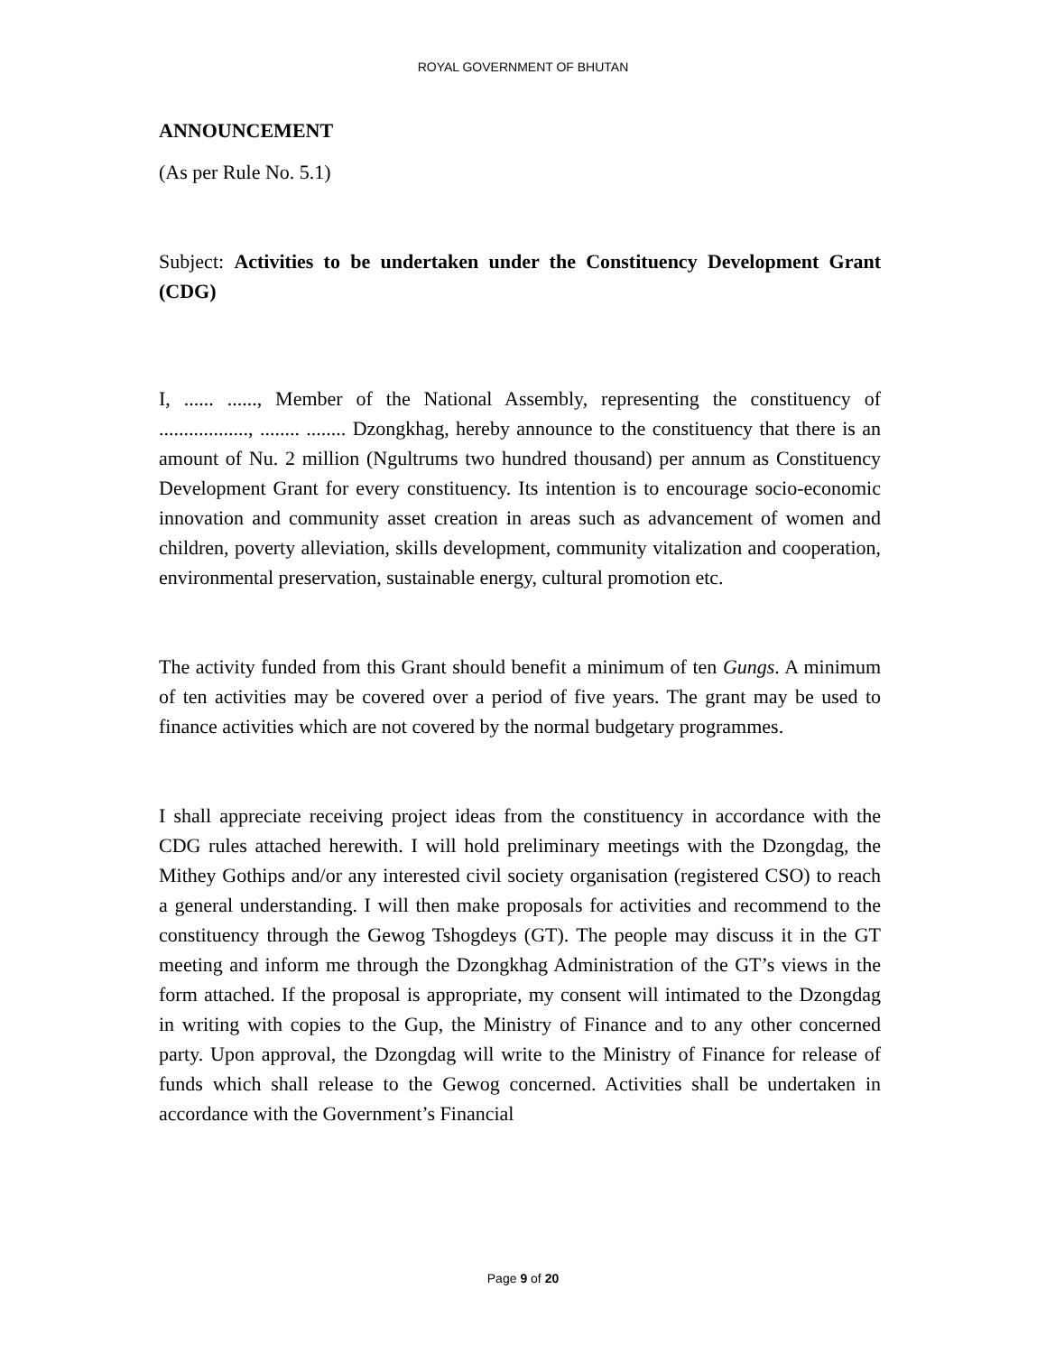ROYAL GOVERNMENT OF BHUTAN
ANNOUNCEMENT
(As per Rule No. 5.1)
Subject: Activities to be undertaken under the Constituency Development Grant (CDG)
I, ...... ......, Member of the National Assembly, representing the constituency of .................., ........ ........ Dzongkhag, hereby announce to the constituency that there is an amount of Nu. 2 million (Ngultrums two hundred thousand) per annum as Constituency Development Grant for every constituency. Its intention is to encourage socio-economic innovation and community asset creation in areas such as advancement of women and children, poverty alleviation, skills development, community vitalization and cooperation, environmental preservation, sustainable energy, cultural promotion etc.
The activity funded from this Grant should benefit a minimum of ten Gungs. A minimum of ten activities may be covered over a period of five years. The grant may be used to finance activities which are not covered by the normal budgetary programmes.
I shall appreciate receiving project ideas from the constituency in accordance with the CDG rules attached herewith. I will hold preliminary meetings with the Dzongdag, the Mithey Gothips and/or any interested civil society organisation (registered CSO) to reach a general understanding. I will then make proposals for activities and recommend to the constituency through the Gewog Tshogdeys (GT). The people may discuss it in the GT meeting and inform me through the Dzongkhag Administration of the GT’s views in the form attached. If the proposal is appropriate, my consent will intimated to the Dzongdag in writing with copies to the Gup, the Ministry of Finance and to any other concerned party. Upon approval, the Dzongdag will write to the Ministry of Finance for release of funds which shall release to the Gewog concerned. Activities shall be undertaken in accordance with the Government’s Financial
Page 9 of 20